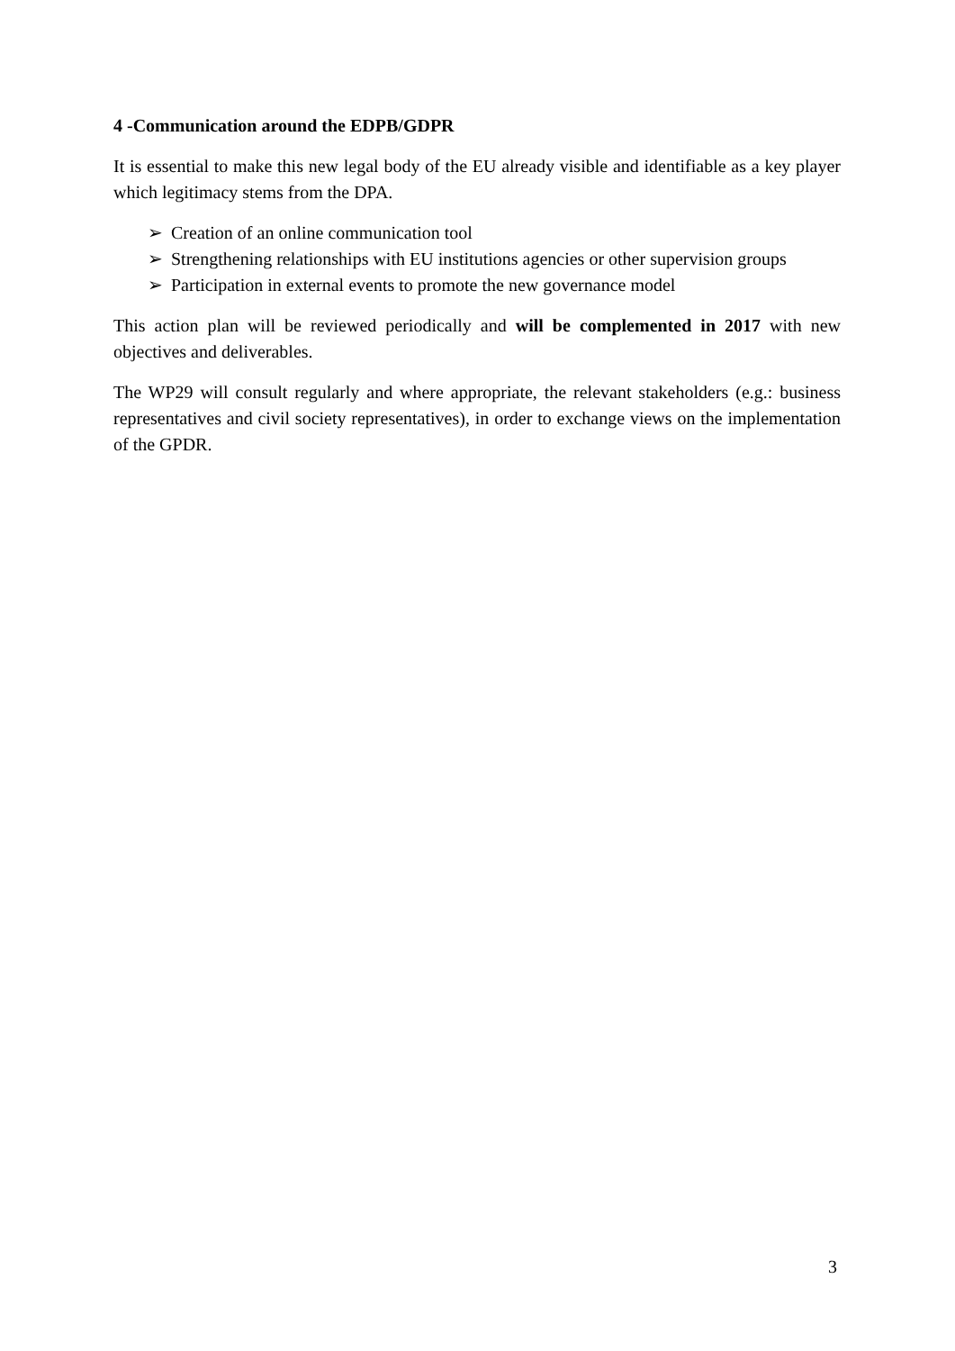4 -Communication around the EDPB/GDPR
It is essential to make this new legal body of the EU already visible and identifiable as a key player which legitimacy stems from the DPA.
➢ Creation of an online communication tool
➢ Strengthening relationships with EU institutions agencies or other supervision groups
➢ Participation in external events to promote the new governance model
This action plan will be reviewed periodically and will be complemented in 2017 with new objectives and deliverables.
The WP29 will consult regularly and where appropriate, the relevant stakeholders (e.g.: business representatives and civil society representatives), in order to exchange views on the implementation of the GPDR.
3